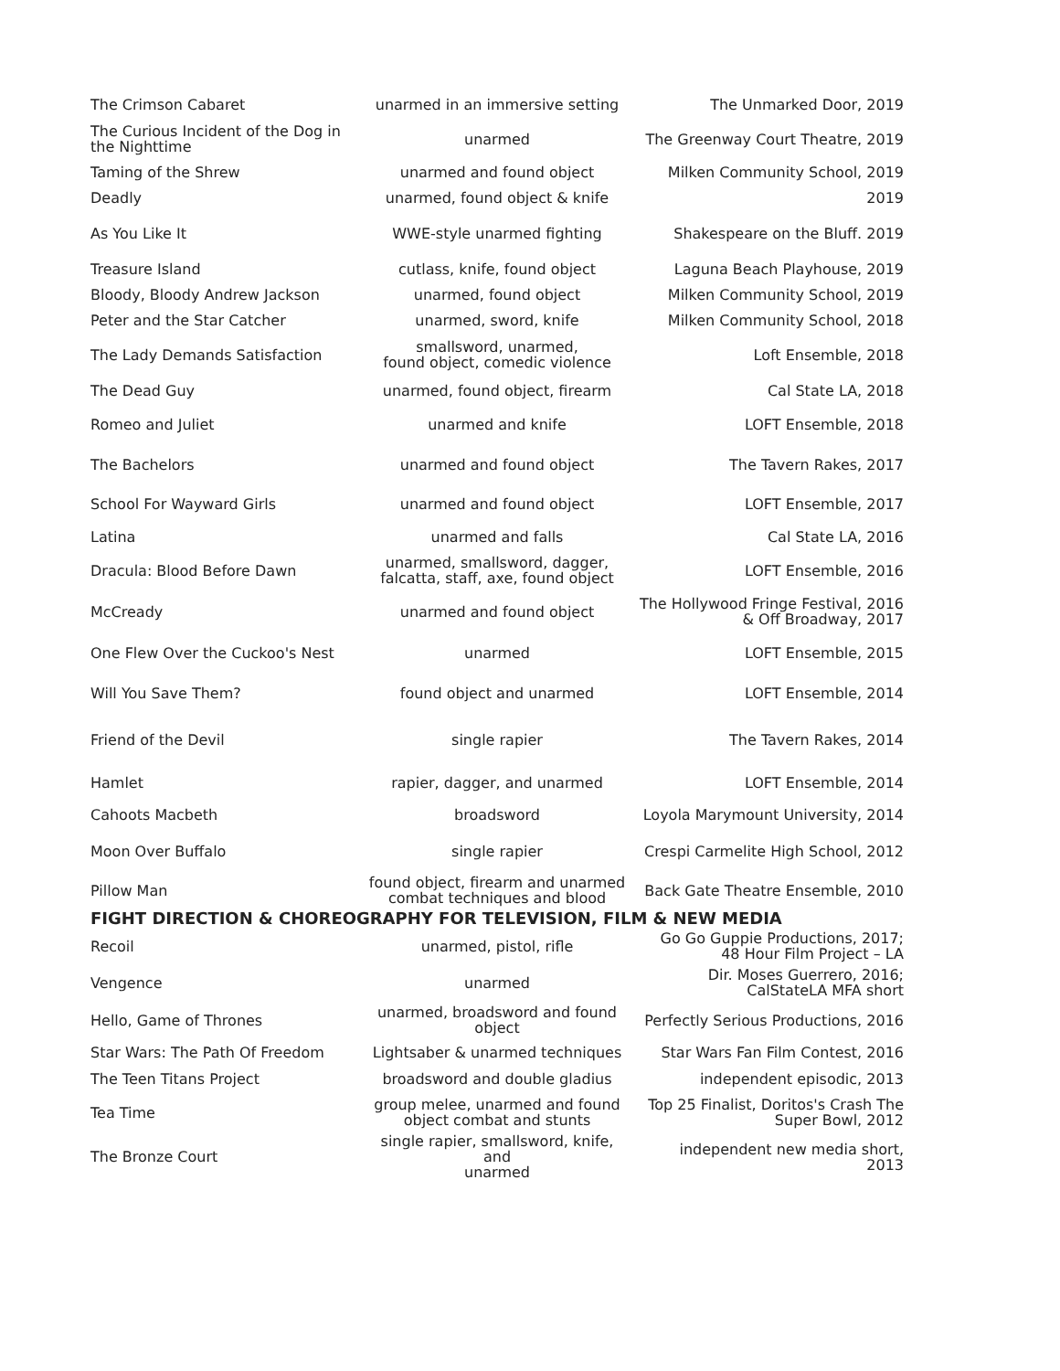| The Crimson Cabaret | unarmed in an immersive setting | The Unmarked Door, 2019 |
| The Curious Incident of the Dog in the Nighttime | unarmed | The Greenway Court Theatre, 2019 |
| Taming of the Shrew | unarmed and found object | Milken Community School, 2019 |
| Deadly | unarmed, found object & knife | 2019 |
| As You Like It | WWE-style unarmed fighting | Shakespeare on the Bluff. 2019 |
| Treasure Island | cutlass, knife, found object | Laguna Beach Playhouse, 2019 |
| Bloody, Bloody Andrew Jackson | unarmed, found object | Milken Community School, 2019 |
| Peter and the Star Catcher | unarmed, sword, knife | Milken Community School, 2018 |
| The Lady Demands Satisfaction | smallsword, unarmed, found object, comedic violence | Loft Ensemble, 2018 |
| The Dead Guy | unarmed, found object, firearm | Cal State LA, 2018 |
| Romeo and Juliet | unarmed and knife | LOFT Ensemble, 2018 |
| The Bachelors | unarmed and found object | The Tavern Rakes, 2017 |
| School For Wayward Girls | unarmed and found object | LOFT Ensemble, 2017 |
| Latina | unarmed and falls | Cal State LA, 2016 |
| Dracula: Blood Before Dawn | unarmed, smallsword, dagger, falcatta, staff, axe, found object | LOFT Ensemble, 2016 |
| McCready | unarmed and found object | The Hollywood Fringe Festival, 2016 & Off Broadway, 2017 |
| One Flew Over the Cuckoo's Nest | unarmed | LOFT Ensemble, 2015 |
| Will You Save Them? | found object and unarmed | LOFT Ensemble, 2014 |
| Friend of the Devil | single rapier | The Tavern Rakes, 2014 |
| Hamlet | rapier, dagger, and unarmed | LOFT Ensemble, 2014 |
| Cahoots Macbeth | broadsword | Loyola Marymount University, 2014 |
| Moon Over Buffalo | single rapier | Crespi Carmelite High School, 2012 |
| Pillow Man | found object, firearm and unarmed combat techniques and blood | Back Gate Theatre Ensemble, 2010 |
FIGHT DIRECTION & CHOREOGRAPHY FOR TELEVISION, FILM & NEW MEDIA
| Recoil | unarmed, pistol, rifle | Go Go Guppie Productions, 2017; 48 Hour Film Project – LA |
| Vengence | unarmed | Dir. Moses Guerrero, 2016; CalStateLA MFA short |
| Hello, Game of Thrones | unarmed, broadsword and found object | Perfectly Serious Productions, 2016 |
| Star Wars: The Path Of Freedom | Lightsaber & unarmed techniques | Star Wars Fan Film Contest, 2016 |
| The Teen Titans Project | broadsword and double gladius | independent episodic, 2013 |
| Tea Time | group melee, unarmed and found object combat and stunts | Top 25 Finalist, Doritos's Crash The Super Bowl, 2012 |
| The Bronze Court | single rapier, smallsword, knife, and unarmed | independent new media short, 2013 |